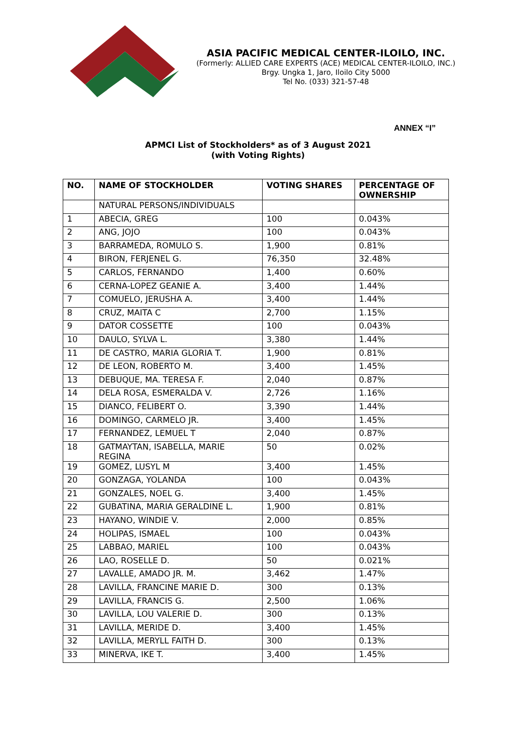ASIA PACIFIC MEDICAL CENTER-ILOILO, INC.
(Formerly: ALLIED CARE EXPERTS (ACE) MEDICAL CENTER-ILOILO, INC.)
Brgy. Ungka 1, Jaro, Iloilo City 5000
Tel No. (033) 321-57-48
ANNEX “I”
APMCI List of Stockholders* as of 3 August 2021
(with Voting Rights)
| NO. | NAME OF STOCKHOLDER | VOTING SHARES | PERCENTAGE OF OWNERSHIP |
| --- | --- | --- | --- |
| | NATURAL PERSONS/INDIVIDUALS | | |
| 1 | ABECIA, GREG | 100 | 0.043% |
| 2 | ANG, JOJO | 100 | 0.043% |
| 3 | BARRAMEDA, ROMULO S. | 1,900 | 0.81% |
| 4 | BIRON, FERJENEL G. | 76,350 | 32.48% |
| 5 | CARLOS, FERNANDO | 1,400 | 0.60% |
| 6 | CERNA-LOPEZ GEANIE A. | 3,400 | 1.44% |
| 7 | COMUELO, JERUSHA A. | 3,400 | 1.44% |
| 8 | CRUZ, MAITA C | 2,700 | 1.15% |
| 9 | DATOR COSSETTE | 100 | 0.043% |
| 10 | DAULO, SYLVA L. | 3,380 | 1.44% |
| 11 | DE CASTRO, MARIA GLORIA T. | 1,900 | 0.81% |
| 12 | DE LEON, ROBERTO M. | 3,400 | 1.45% |
| 13 | DEBUQUE, MA. TERESA F. | 2,040 | 0.87% |
| 14 | DELA ROSA, ESMERALDA V. | 2,726 | 1.16% |
| 15 | DIANCO, FELIBERT O. | 3,390 | 1.44% |
| 16 | DOMINGO, CARMELO JR. | 3,400 | 1.45% |
| 17 | FERNANDEZ, LEMUEL T | 2,040 | 0.87% |
| 18 | GATMAYTAN, ISABELLA, MARIE REGINA | 50 | 0.02% |
| 19 | GOMEZ, LUSYL M | 3,400 | 1.45% |
| 20 | GONZAGA, YOLANDA | 100 | 0.043% |
| 21 | GONZALES, NOEL G. | 3,400 | 1.45% |
| 22 | GUBATINA, MARIA GERALDINE L. | 1,900 | 0.81% |
| 23 | HAYANO, WINDIE V. | 2,000 | 0.85% |
| 24 | HOLIPAS, ISMAEL | 100 | 0.043% |
| 25 | LABBAO, MARIEL | 100 | 0.043% |
| 26 | LAO, ROSELLE D. | 50 | 0.021% |
| 27 | LAVALLE, AMADO JR. M. | 3,462 | 1.47% |
| 28 | LAVILLA, FRANCINE MARIE D. | 300 | 0.13% |
| 29 | LAVILLA, FRANCIS G. | 2,500 | 1.06% |
| 30 | LAVILLA, LOU VALERIE D. | 300 | 0.13% |
| 31 | LAVILLA, MERIDE D. | 3,400 | 1.45% |
| 32 | LAVILLA, MERYLL FAITH D. | 300 | 0.13% |
| 33 | MINERVA, IKE T. | 3,400 | 1.45% |